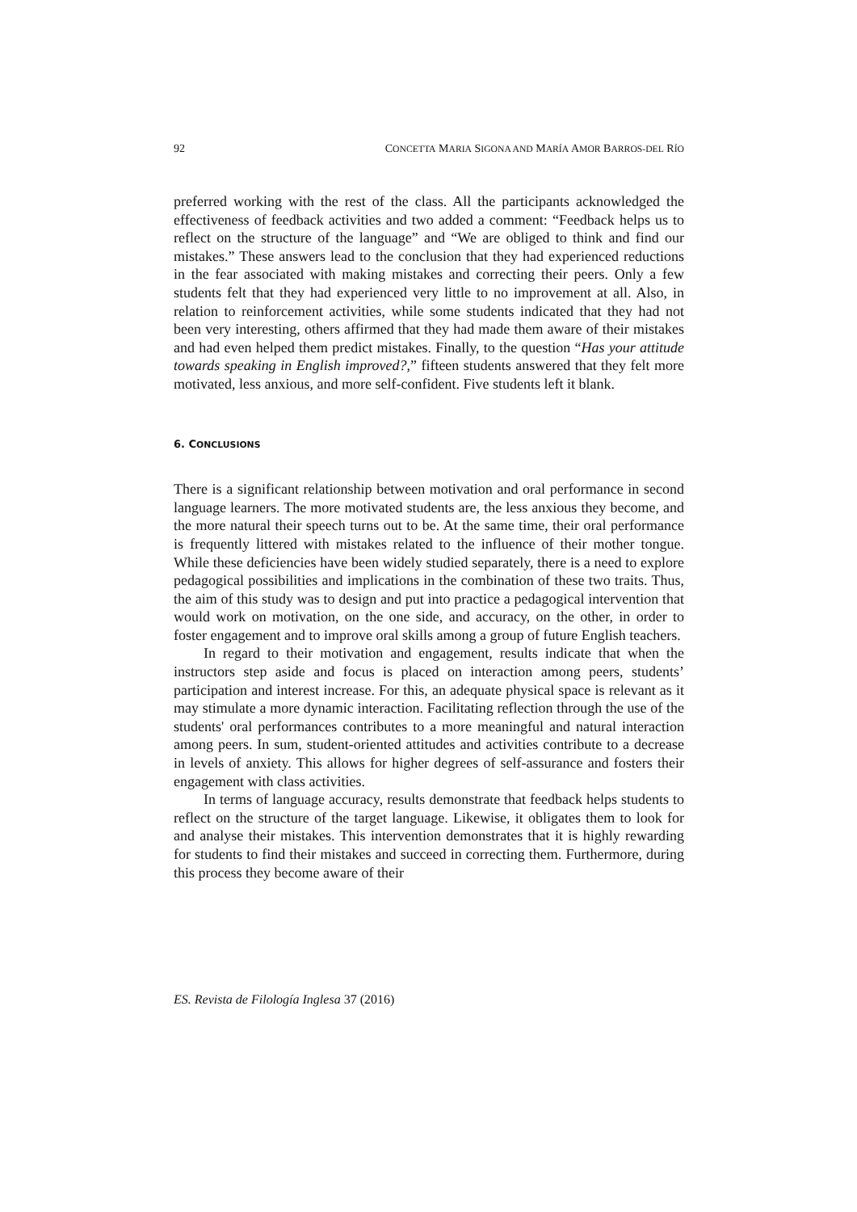92 CONCETTA MARIA SIGONA AND MARÍA AMOR BARROS-DEL RÍO
preferred working with the rest of the class. All the participants acknowledged the effectiveness of feedback activities and two added a comment: “Feedback helps us to reflect on the structure of the language” and “We are obliged to think and find our mistakes.” These answers lead to the conclusion that they had experienced reductions in the fear associated with making mistakes and correcting their peers. Only a few students felt that they had experienced very little to no improvement at all. Also, in relation to reinforcement activities, while some students indicated that they had not been very interesting, others affirmed that they had made them aware of their mistakes and had even helped them predict mistakes. Finally, to the question “Has your attitude towards speaking in English improved?,” fifteen students answered that they felt more motivated, less anxious, and more self-confident. Five students left it blank.
6. CONCLUSIONS
There is a significant relationship between motivation and oral performance in second language learners. The more motivated students are, the less anxious they become, and the more natural their speech turns out to be. At the same time, their oral performance is frequently littered with mistakes related to the influence of their mother tongue. While these deficiencies have been widely studied separately, there is a need to explore pedagogical possibilities and implications in the combination of these two traits. Thus, the aim of this study was to design and put into practice a pedagogical intervention that would work on motivation, on the one side, and accuracy, on the other, in order to foster engagement and to improve oral skills among a group of future English teachers.
In regard to their motivation and engagement, results indicate that when the instructors step aside and focus is placed on interaction among peers, students’ participation and interest increase. For this, an adequate physical space is relevant as it may stimulate a more dynamic interaction. Facilitating reflection through the use of the students' oral performances contributes to a more meaningful and natural interaction among peers. In sum, student-oriented attitudes and activities contribute to a decrease in levels of anxiety. This allows for higher degrees of self-assurance and fosters their engagement with class activities.
In terms of language accuracy, results demonstrate that feedback helps students to reflect on the structure of the target language. Likewise, it obligates them to look for and analyse their mistakes. This intervention demonstrates that it is highly rewarding for students to find their mistakes and succeed in correcting them. Furthermore, during this process they become aware of their
ES. Revista de Filología Inglesa 37 (2016)